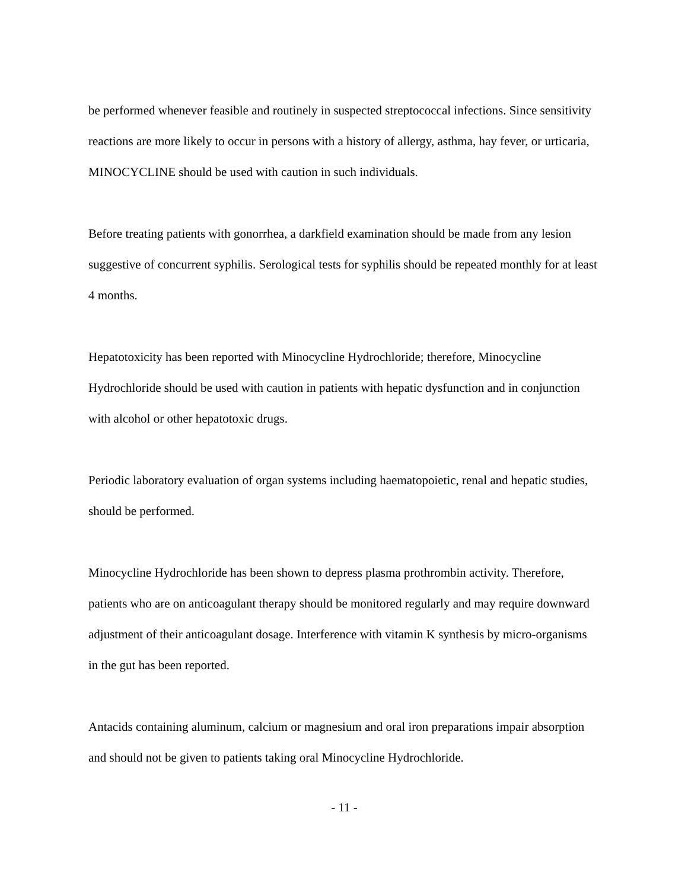be performed whenever feasible and routinely in suspected streptococcal infections. Since sensitivity reactions are more likely to occur in persons with a history of allergy, asthma, hay fever, or urticaria, MINOCYCLINE should be used with caution in such individuals.
Before treating patients with gonorrhea, a darkfield examination should be made from any lesion suggestive of concurrent syphilis. Serological tests for syphilis should be repeated monthly for at least 4 months.
Hepatotoxicity has been reported with Minocycline Hydrochloride; therefore, Minocycline Hydrochloride should be used with caution in patients with hepatic dysfunction and in conjunction with alcohol or other hepatotoxic drugs.
Periodic laboratory evaluation of organ systems including haematopoietic, renal and hepatic studies, should be performed.
Minocycline Hydrochloride has been shown to depress plasma prothrombin activity. Therefore, patients who are on anticoagulant therapy should be monitored regularly and may require downward adjustment of their anticoagulant dosage. Interference with vitamin K synthesis by micro-organisms in the gut has been reported.
Antacids containing aluminum, calcium or magnesium and oral iron preparations impair absorption and should not be given to patients taking oral Minocycline Hydrochloride.
- 11 -